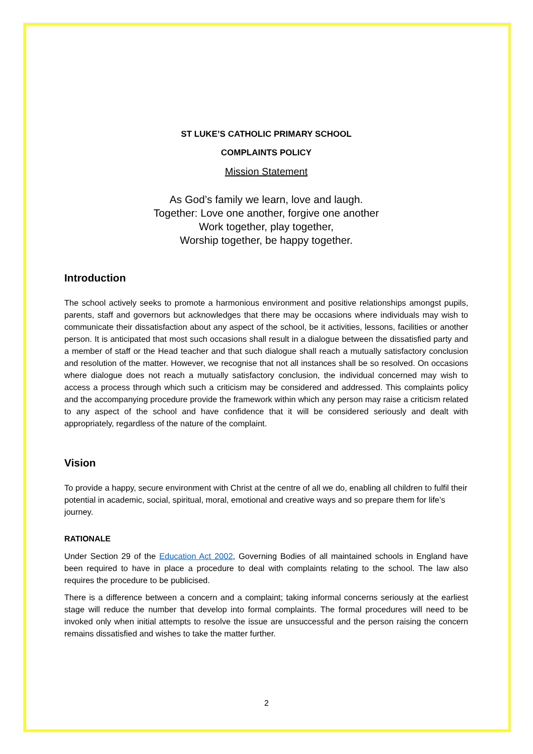ST LUKE’S CATHOLIC PRIMARY SCHOOL
COMPLAINTS POLICY
Mission Statement
As God’s family we learn, love and laugh.
Together: Love one another, forgive one another
Work together, play together,
Worship together, be happy together.
Introduction
The school actively seeks to promote a harmonious environment and positive relationships amongst pupils, parents, staff and governors but acknowledges that there may be occasions where individuals may wish to communicate their dissatisfaction about any aspect of the school, be it activities, lessons, facilities or another person. It is anticipated that most such occasions shall result in a dialogue between the dissatisfied party and a member of staff or the Head teacher and that such dialogue shall reach a mutually satisfactory conclusion and resolution of the matter. However, we recognise that not all instances shall be so resolved. On occasions where dialogue does not reach a mutually satisfactory conclusion, the individual concerned may wish to access a process through which such a criticism may be considered and addressed. This complaints policy and the accompanying procedure provide the framework within which any person may raise a criticism related to any aspect of the school and have confidence that it will be considered seriously and dealt with appropriately, regardless of the nature of the complaint.
Vision
To provide a happy, secure environment with Christ at the centre of all we do, enabling all children to fulfil their potential in academic, social, spiritual, moral, emotional and creative ways and so prepare them for life’s journey.
RATIONALE
Under Section 29 of the Education Act 2002, Governing Bodies of all maintained schools in England have been required to have in place a procedure to deal with complaints relating to the school. The law also requires the procedure to be publicised.
There is a difference between a concern and a complaint; taking informal concerns seriously at the earliest stage will reduce the number that develop into formal complaints. The formal procedures will need to be invoked only when initial attempts to resolve the issue are unsuccessful and the person raising the concern remains dissatisfied and wishes to take the matter further.
2